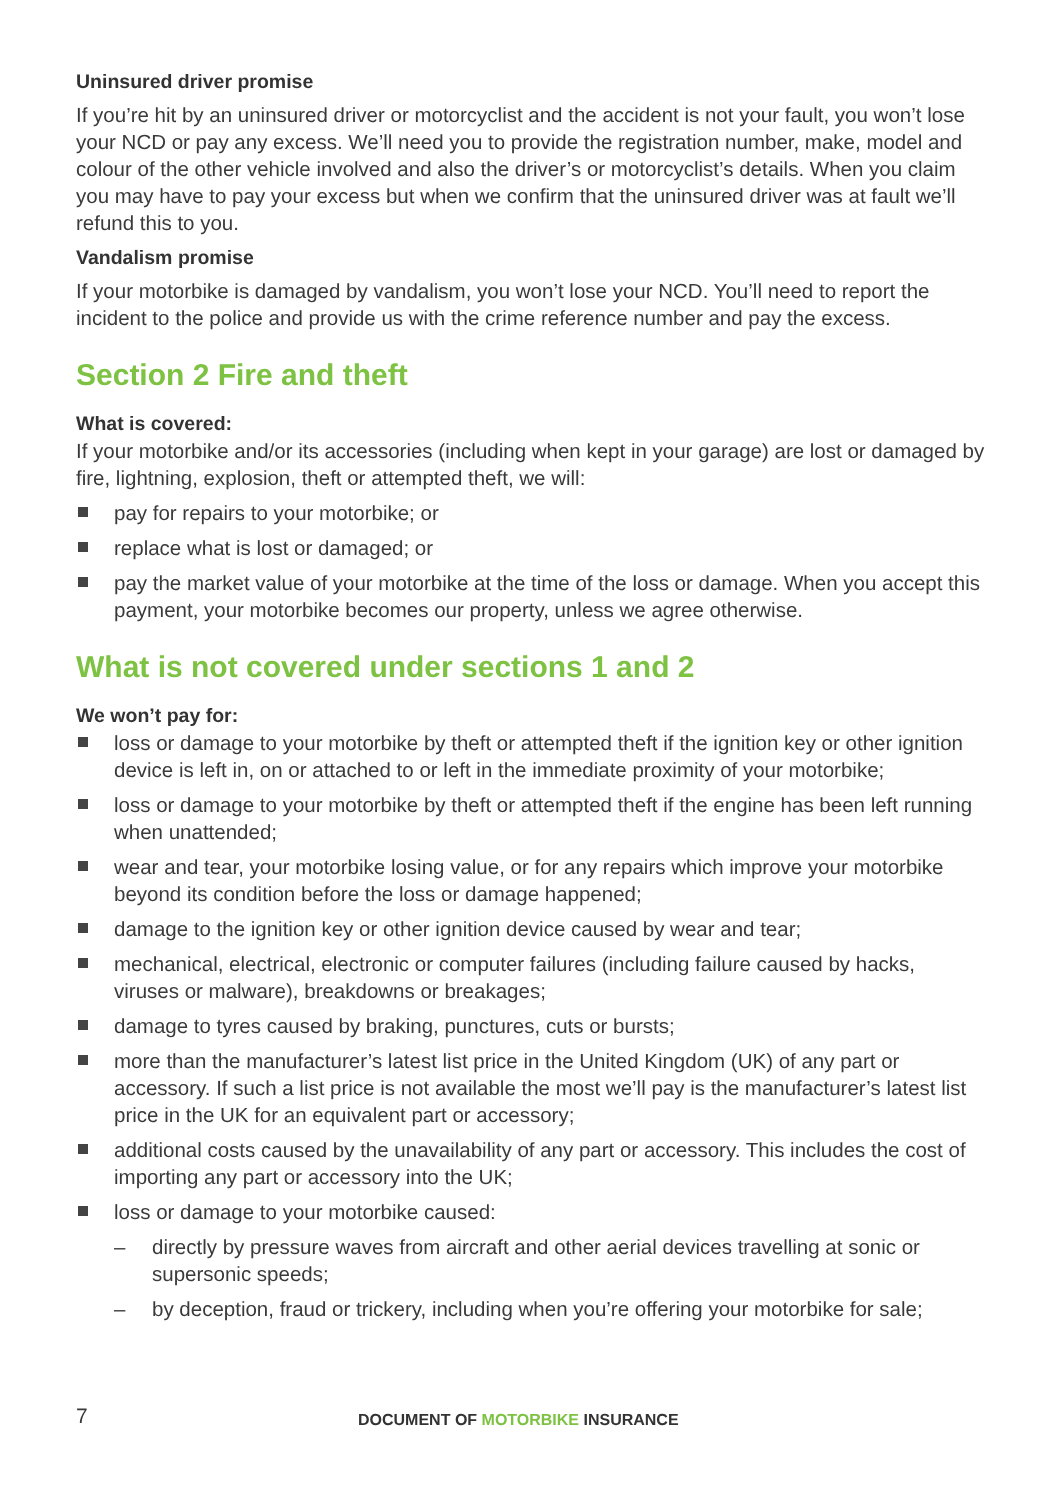Uninsured driver promise
If you’re hit by an uninsured driver or motorcyclist and the accident is not your fault, you won’t lose your NCD or pay any excess. We’ll need you to provide the registration number, make, model and colour of the other vehicle involved and also the driver’s or motorcyclist’s details. When you claim you may have to pay your excess but when we confirm that the uninsured driver was at fault we’ll refund this to you.
Vandalism promise
If your motorbike is damaged by vandalism, you won’t lose your NCD. You’ll need to report the incident to the police and provide us with the crime reference number and pay the excess.
Section 2 Fire and theft
What is covered:
If your motorbike and/or its accessories (including when kept in your garage) are lost or damaged by fire, lightning, explosion, theft or attempted theft, we will:
pay for repairs to your motorbike; or
replace what is lost or damaged; or
pay the market value of your motorbike at the time of the loss or damage. When you accept this payment, your motorbike becomes our property, unless we agree otherwise.
What is not covered under sections 1 and 2
We won’t pay for:
loss or damage to your motorbike by theft or attempted theft if the ignition key or other ignition device is left in, on or attached to or left in the immediate proximity of your motorbike;
loss or damage to your motorbike by theft or attempted theft if the engine has been left running when unattended;
wear and tear, your motorbike losing value, or for any repairs which improve your motorbike beyond its condition before the loss or damage happened;
damage to the ignition key or other ignition device caused by wear and tear;
mechanical, electrical, electronic or computer failures (including failure caused by hacks, viruses or malware), breakdowns or breakages;
damage to tyres caused by braking, punctures, cuts or bursts;
more than the manufacturer’s latest list price in the United Kingdom (UK) of any part or accessory. If such a list price is not available the most we’ll pay is the manufacturer’s latest list price in the UK for an equivalent part or accessory;
additional costs caused by the unavailability of any part or accessory. This includes the cost of importing any part or accessory into the UK;
loss or damage to your motorbike caused:
– directly by pressure waves from aircraft and other aerial devices travelling at sonic or supersonic speeds;
– by deception, fraud or trickery, including when you’re offering your motorbike for sale;
7
DOCUMENT OF MOTORBIKE INSURANCE